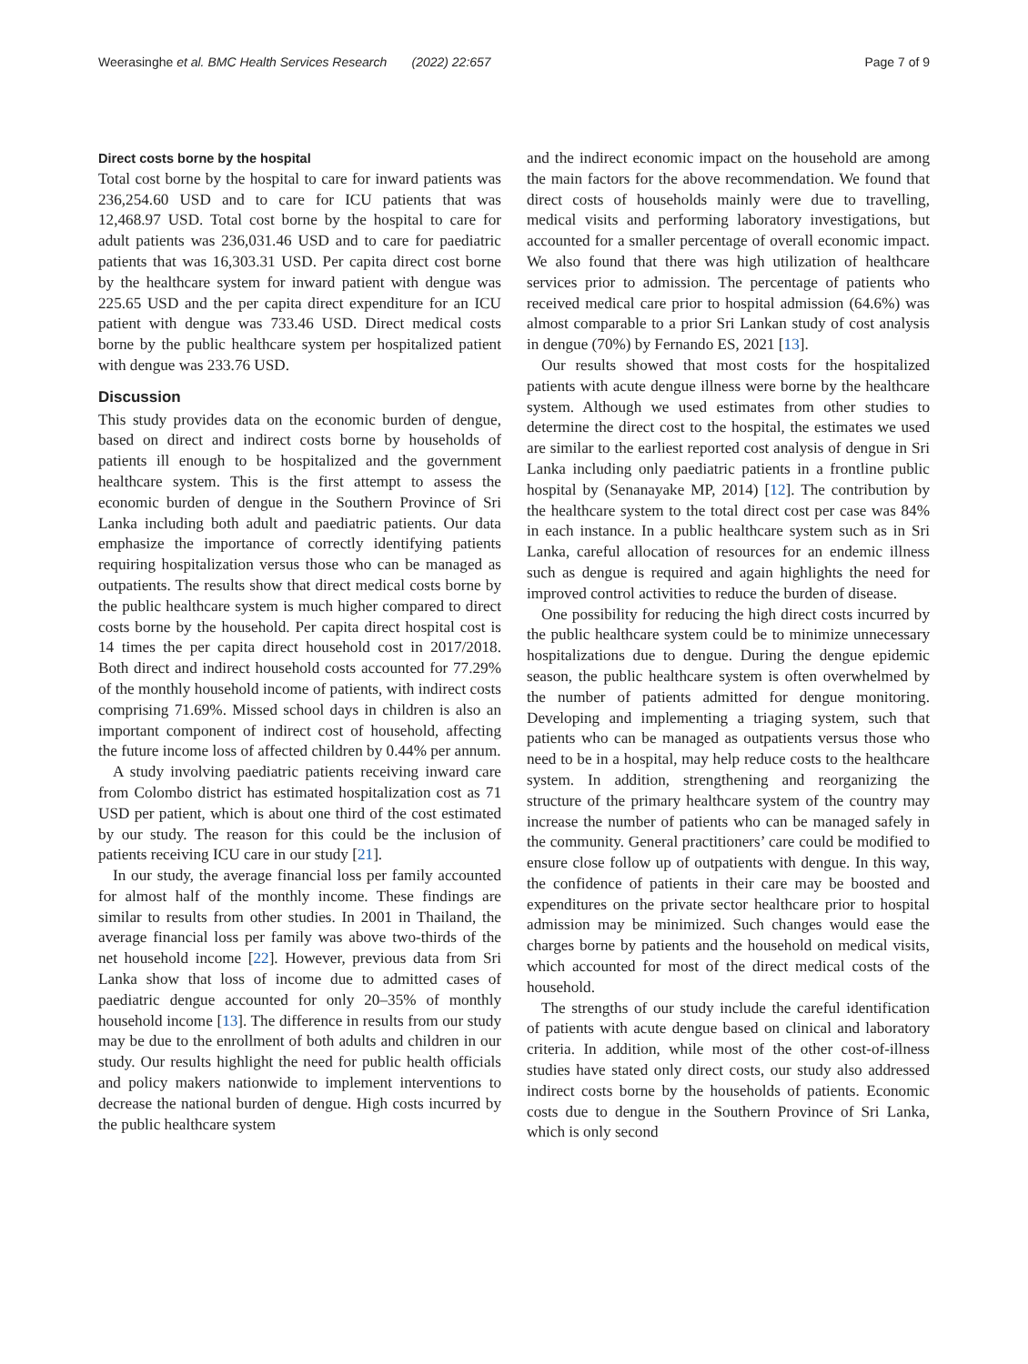Weerasinghe et al. BMC Health Services Research (2022) 22:657 Page 7 of 9
Direct costs borne by the hospital
Total cost borne by the hospital to care for inward patients was 236,254.60 USD and to care for ICU patients that was 12,468.97 USD. Total cost borne by the hospital to care for adult patients was 236,031.46 USD and to care for paediatric patients that was 16,303.31 USD. Per capita direct cost borne by the healthcare system for inward patient with dengue was 225.65 USD and the per capita direct expenditure for an ICU patient with dengue was 733.46 USD. Direct medical costs borne by the public healthcare system per hospitalized patient with dengue was 233.76 USD.
Discussion
This study provides data on the economic burden of dengue, based on direct and indirect costs borne by households of patients ill enough to be hospitalized and the government healthcare system. This is the first attempt to assess the economic burden of dengue in the Southern Province of Sri Lanka including both adult and paediatric patients. Our data emphasize the importance of correctly identifying patients requiring hospitalization versus those who can be managed as outpatients. The results show that direct medical costs borne by the public healthcare system is much higher compared to direct costs borne by the household. Per capita direct hospital cost is 14 times the per capita direct household cost in 2017/2018. Both direct and indirect household costs accounted for 77.29% of the monthly household income of patients, with indirect costs comprising 71.69%. Missed school days in children is also an important component of indirect cost of household, affecting the future income loss of affected children by 0.44% per annum.
A study involving paediatric patients receiving inward care from Colombo district has estimated hospitalization cost as 71 USD per patient, which is about one third of the cost estimated by our study. The reason for this could be the inclusion of patients receiving ICU care in our study [21].
In our study, the average financial loss per family accounted for almost half of the monthly income. These findings are similar to results from other studies. In 2001 in Thailand, the average financial loss per family was above two-thirds of the net household income [22]. However, previous data from Sri Lanka show that loss of income due to admitted cases of paediatric dengue accounted for only 20–35% of monthly household income [13]. The difference in results from our study may be due to the enrollment of both adults and children in our study. Our results highlight the need for public health officials and policy makers nationwide to implement interventions to decrease the national burden of dengue. High costs incurred by the public healthcare system
and the indirect economic impact on the household are among the main factors for the above recommendation. We found that direct costs of households mainly were due to travelling, medical visits and performing laboratory investigations, but accounted for a smaller percentage of overall economic impact. We also found that there was high utilization of healthcare services prior to admission. The percentage of patients who received medical care prior to hospital admission (64.6%) was almost comparable to a prior Sri Lankan study of cost analysis in dengue (70%) by Fernando ES, 2021 [13].
Our results showed that most costs for the hospitalized patients with acute dengue illness were borne by the healthcare system. Although we used estimates from other studies to determine the direct cost to the hospital, the estimates we used are similar to the earliest reported cost analysis of dengue in Sri Lanka including only paediatric patients in a frontline public hospital by (Senanayake MP, 2014) [12]. The contribution by the healthcare system to the total direct cost per case was 84% in each instance. In a public healthcare system such as in Sri Lanka, careful allocation of resources for an endemic illness such as dengue is required and again highlights the need for improved control activities to reduce the burden of disease.
One possibility for reducing the high direct costs incurred by the public healthcare system could be to minimize unnecessary hospitalizations due to dengue. During the dengue epidemic season, the public healthcare system is often overwhelmed by the number of patients admitted for dengue monitoring. Developing and implementing a triaging system, such that patients who can be managed as outpatients versus those who need to be in a hospital, may help reduce costs to the healthcare system. In addition, strengthening and reorganizing the structure of the primary healthcare system of the country may increase the number of patients who can be managed safely in the community. General practitioners’ care could be modified to ensure close follow up of outpatients with dengue. In this way, the confidence of patients in their care may be boosted and expenditures on the private sector healthcare prior to hospital admission may be minimized. Such changes would ease the charges borne by patients and the household on medical visits, which accounted for most of the direct medical costs of the household.
The strengths of our study include the careful identification of patients with acute dengue based on clinical and laboratory criteria. In addition, while most of the other cost-of-illness studies have stated only direct costs, our study also addressed indirect costs borne by the households of patients. Economic costs due to dengue in the Southern Province of Sri Lanka, which is only second